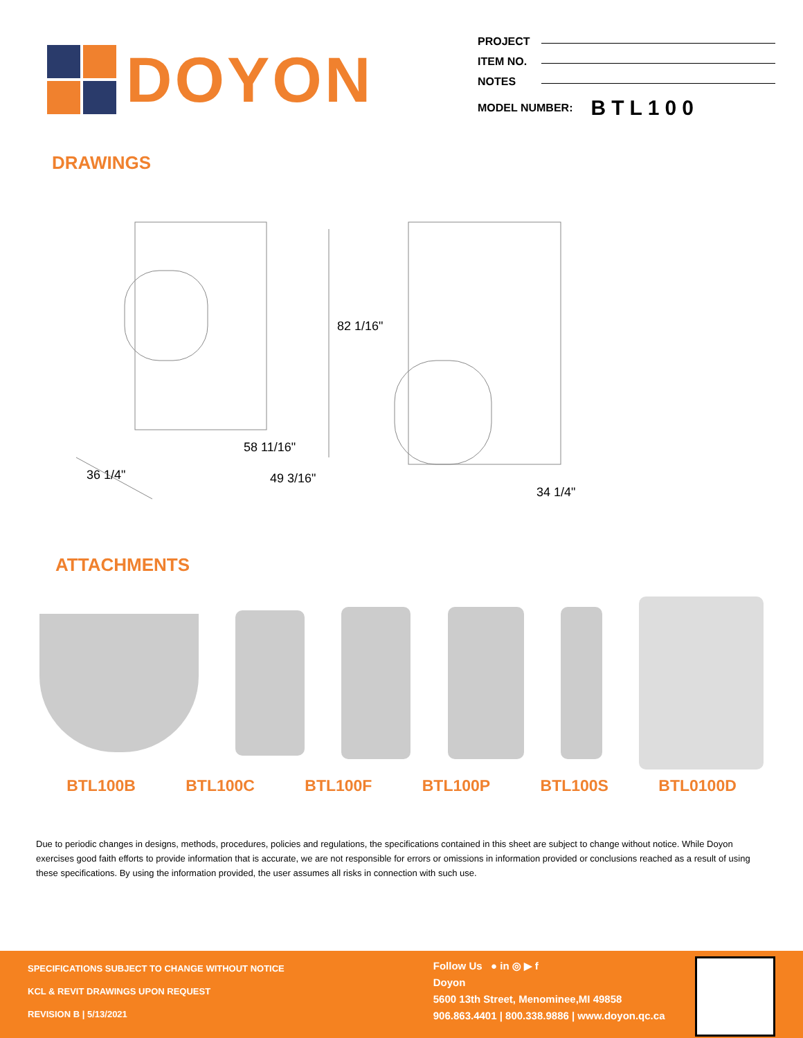DOYON
PROJECT
ITEM NO.
NOTES
MODEL NUMBER: BTL100
DRAWINGS
82 1/16"
58 11/16"
36 1/4" 49 3/16"
34 1/4"
ATTACHMENTS
BTL100B BTL100C BTL100F BTL100P BTL100S BTL0100D
Due to periodic changes in designs, methods, procedures, policies and regulations, the specifications contained in this sheet are subject to change without notice. While Doyon exercises good faith efforts to provide information that is accurate, we are not responsible for errors or omissions in information provided or conclusions reached as a result of using these specifications. By using the information provided, the user assumes all risks in connection with such use.
SPECIFICATIONS SUBJECT TO CHANGE WITHOUT NOTICE
KCL & REVIT DRAWINGS UPON REQUEST
REVISION B | 5/13/2021
Follow Us ● in ◎ ▶ f
Doyon
5600 13th Street, Menominee,MI 49858
906.863.4401 | 800.338.9886 | www.doyon.qc.ca